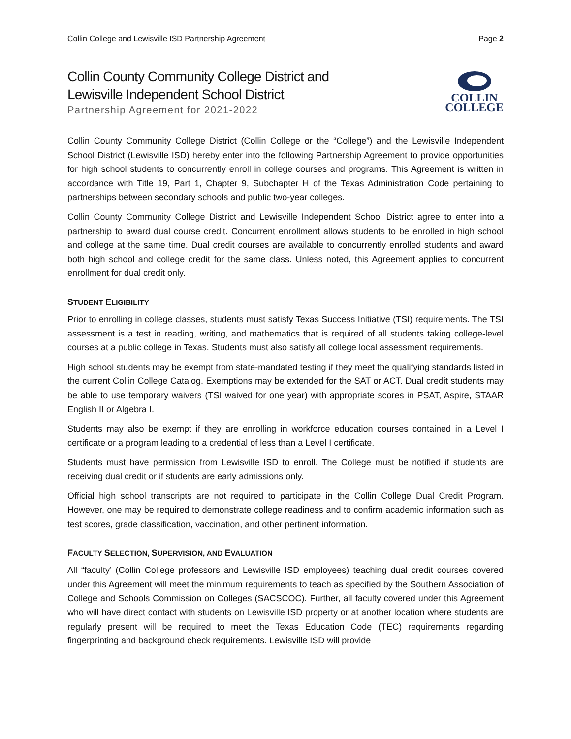Collin College and Lewisville ISD Partnership Agreement Page 2
Collin County Community College District and
Lewisville Independent School District
Partnership Agreement for 2021-2022
COLLIN
COLLEGE
Collin County Community College District (Collin College or the “College”) and the Lewisville Independent School District (Lewisville ISD) hereby enter into the following Partnership Agreement to provide opportunities for high school students to concurrently enroll in college courses and programs. This Agreement is written in accordance with Title 19, Part 1, Chapter 9, Subchapter H of the Texas Administration Code pertaining to partnerships between secondary schools and public two-year colleges.
Collin County Community College District and Lewisville Independent School District agree to enter into a partnership to award dual course credit. Concurrent enrollment allows students to be enrolled in high school and college at the same time. Dual credit courses are available to concurrently enrolled students and award both high school and college credit for the same class. Unless noted, this Agreement applies to concurrent enrollment for dual credit only.
STUDENT ELIGIBILITY
Prior to enrolling in college classes, students must satisfy Texas Success Initiative (TSI) requirements. The TSI assessment is a test in reading, writing, and mathematics that is required of all students taking college-level courses at a public college in Texas. Students must also satisfy all college local assessment requirements.
High school students may be exempt from state-mandated testing if they meet the qualifying standards listed in the current Collin College Catalog. Exemptions may be extended for the SAT or ACT. Dual credit students may be able to use temporary waivers (TSI waived for one year) with appropriate scores in PSAT, Aspire, STAAR English II or Algebra I.
Students may also be exempt if they are enrolling in workforce education courses contained in a Level I certificate or a program leading to a credential of less than a Level I certificate.
Students must have permission from Lewisville ISD to enroll. The College must be notified if students are receiving dual credit or if students are early admissions only.
Official high school transcripts are not required to participate in the Collin College Dual Credit Program. However, one may be required to demonstrate college readiness and to confirm academic information such as test scores, grade classification, vaccination, and other pertinent information.
FACULTY SELECTION, SUPERVISION, AND EVALUATION
All “faculty’ (Collin College professors and Lewisville ISD employees) teaching dual credit courses covered under this Agreement will meet the minimum requirements to teach as specified by the Southern Association of College and Schools Commission on Colleges (SACSCOC). Further, all faculty covered under this Agreement who will have direct contact with students on Lewisville ISD property or at another location where students are regularly present will be required to meet the Texas Education Code (TEC) requirements regarding fingerprinting and background check requirements. Lewisville ISD will provide